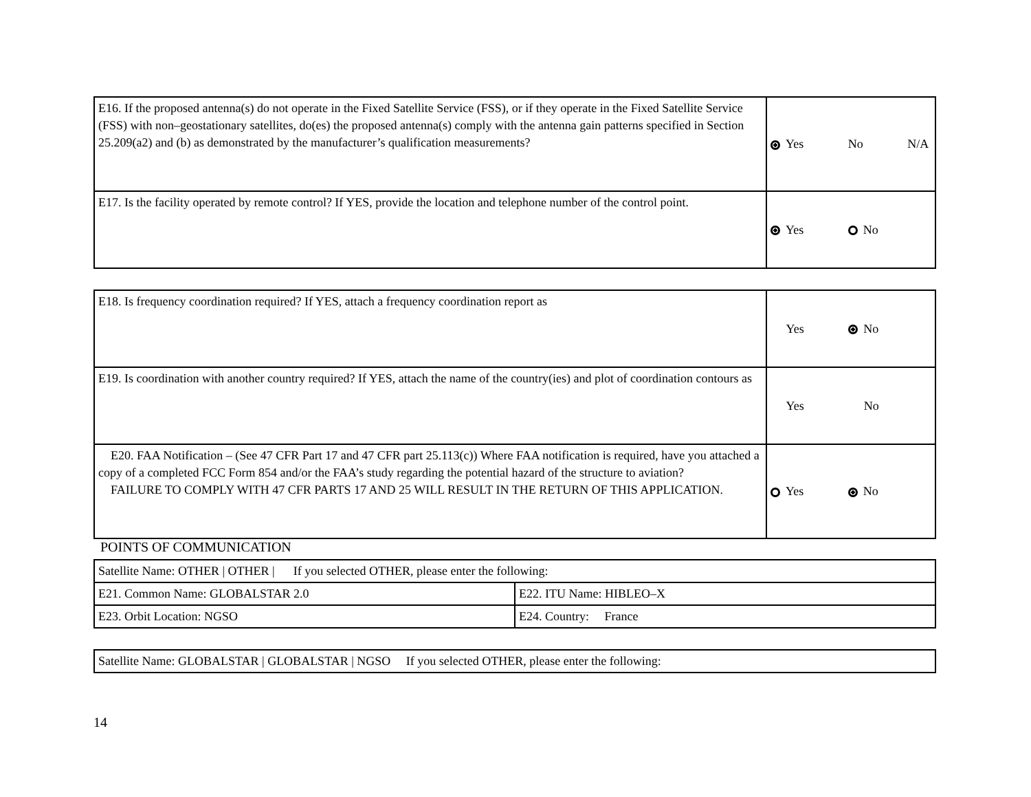| E16. If the proposed antenna(s) do not operate in the Fixed Satellite Service (FSS), or if they operate in the Fixed Satellite Service (FSS) with non–geostationary satellites, do(es) the proposed antenna(s) comply with the antenna gain patterns specified in Section 25.209(a2) and (b) as demonstrated by the manufacturer’s qualification measurements? | Yes No N/A |
| E17. Is the facility operated by remote control? If YES, provide the location and telephone number of the control point. | Yes No |
| E18. Is frequency coordination required? If YES, attach a frequency coordination report as | Yes No |
| E19. Is coordination with another country required? If YES, attach the name of the country(ies) and plot of coordination contours as | Yes No |
| E20. FAA Notification – (See 47 CFR Part 17 and 47 CFR part 25.113(c)) Where FAA notification is required, have you attached a copy of a completed FCC Form 854 and/or the FAA’s study regarding the potential hazard of the structure to aviation? FAILURE TO COMPLY WITH 47 CFR PARTS 17 AND 25 WILL RESULT IN THE RETURN OF THIS APPLICATION. | Yes No |
POINTS OF COMMUNICATION
| Satellite Name: OTHER / OTHER / If you selected OTHER, please enter the following: | |
| E21. Common Name: GLOBALSTAR 2.0 | E22. ITU Name: HIBLEO–X |
| E23. Orbit Location: NGSO | E24. Country: France |
| Satellite Name: GLOBALSTAR / GLOBALSTAR / NGSO If you selected OTHER, please enter the following: |
14